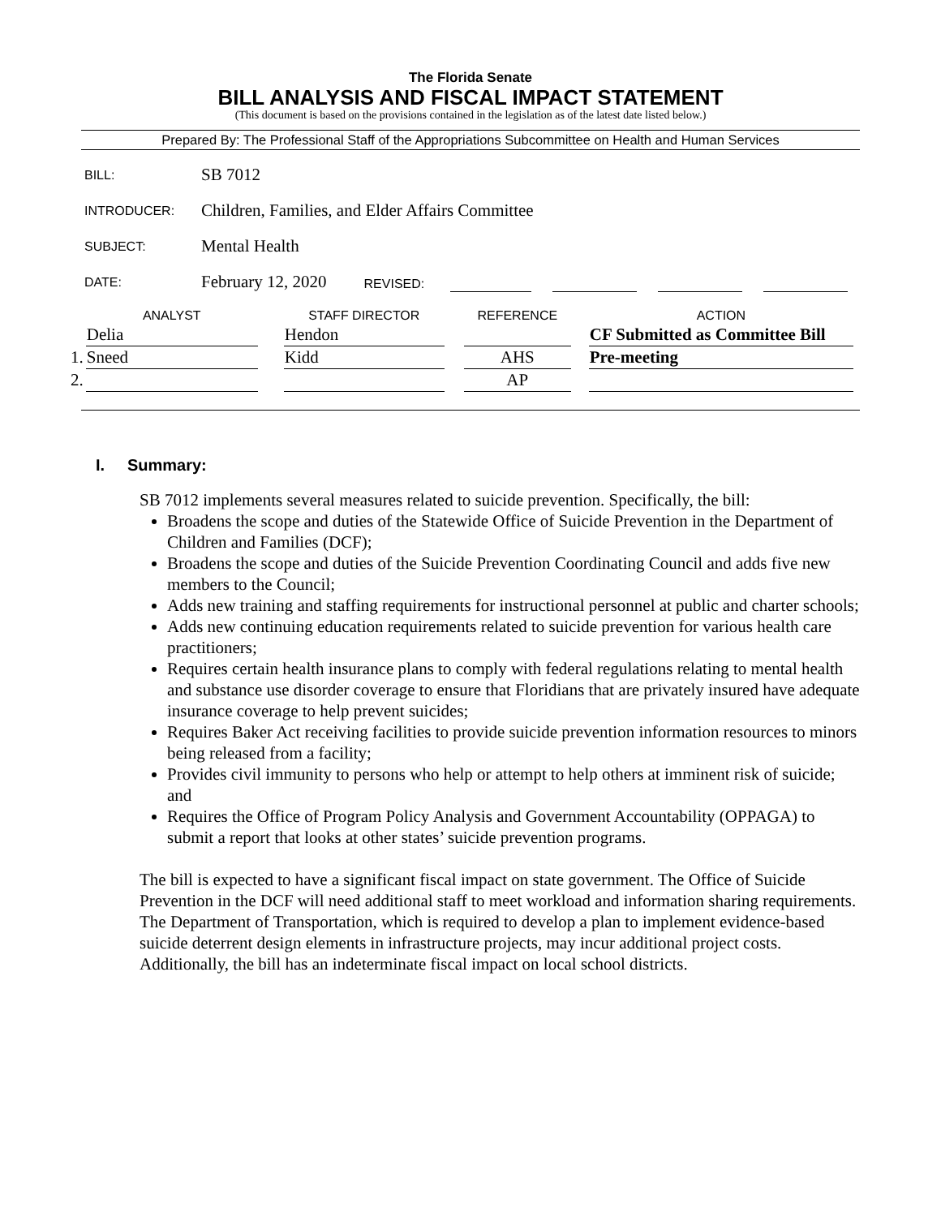The Florida Senate
BILL ANALYSIS AND FISCAL IMPACT STATEMENT
(This document is based on the provisions contained in the legislation as of the latest date listed below.)
Prepared By: The Professional Staff of the Appropriations Subcommittee on Health and Human Services
BILL: SB 7012
INTRODUCER: Children, Families, and Elder Affairs Committee
SUBJECT: Mental Health
DATE: February 12, 2020 REVISED:
| | ANALYST | | STAFF DIRECTOR | | REFERENCE | | ACTION |
| --- | --- | --- | --- | --- | --- | --- | --- |
| | Delia | | Hendon | | | | CF Submitted as Committee Bill |
| 1. | Sneed | | Kidd | | AHS | | Pre-meeting |
| 2. | | | | | AP | | |
I. Summary:
SB 7012 implements several measures related to suicide prevention. Specifically, the bill:
Broadens the scope and duties of the Statewide Office of Suicide Prevention in the Department of Children and Families (DCF);
Broadens the scope and duties of the Suicide Prevention Coordinating Council and adds five new members to the Council;
Adds new training and staffing requirements for instructional personnel at public and charter schools;
Adds new continuing education requirements related to suicide prevention for various health care practitioners;
Requires certain health insurance plans to comply with federal regulations relating to mental health and substance use disorder coverage to ensure that Floridians that are privately insured have adequate insurance coverage to help prevent suicides;
Requires Baker Act receiving facilities to provide suicide prevention information resources to minors being released from a facility;
Provides civil immunity to persons who help or attempt to help others at imminent risk of suicide; and
Requires the Office of Program Policy Analysis and Government Accountability (OPPAGA) to submit a report that looks at other states’ suicide prevention programs.
The bill is expected to have a significant fiscal impact on state government. The Office of Suicide Prevention in the DCF will need additional staff to meet workload and information sharing requirements. The Department of Transportation, which is required to develop a plan to implement evidence-based suicide deterrent design elements in infrastructure projects, may incur additional project costs. Additionally, the bill has an indeterminate fiscal impact on local school districts.